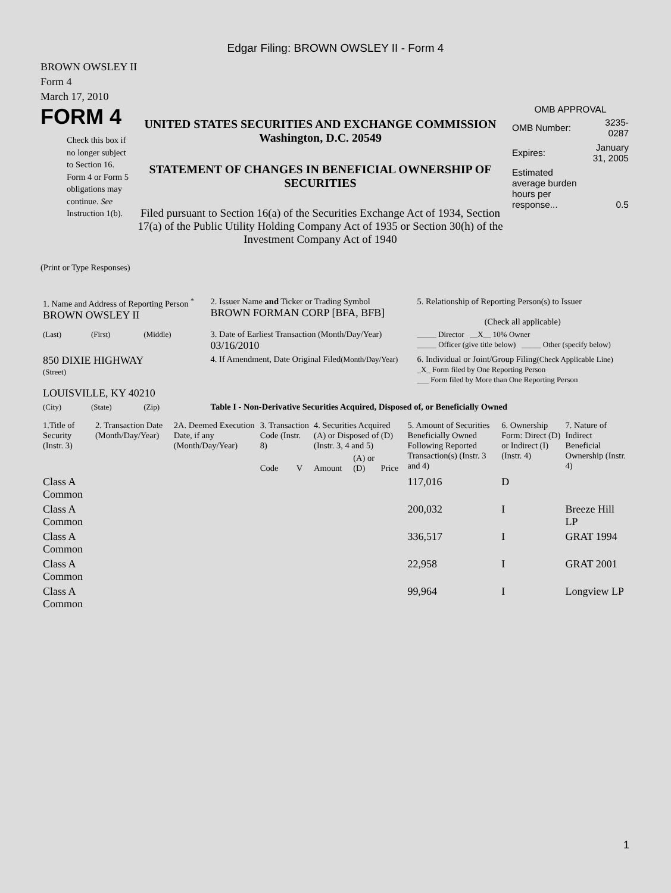Edgar Filing: BROWN OWSLEY II - Form 4
BROWN OWSLEY II
Form 4
March 17, 2010
FORM 4
Check this box if no longer subject to Section 16. Form 4 or Form 5 obligations may continue. See Instruction 1(b).
UNITED STATES SECURITIES AND EXCHANGE COMMISSION
Washington, D.C. 20549
STATEMENT OF CHANGES IN BENEFICIAL OWNERSHIP OF SECURITIES
Filed pursuant to Section 16(a) of the Securities Exchange Act of 1934, Section 17(a) of the Public Utility Holding Company Act of 1935 or Section 30(h) of the Investment Company Act of 1940
OMB APPROVAL
| OMB Number: | 3235-0287 |
| Expires: | January 31, 2005 |
| Estimated average burden hours per response... | 0.5 |
(Print or Type Responses)
| 1. Name and Address of Reporting Person <sup>*</sup> BROWN OWSLEY II | | | 2. Issuer Name and Ticker or Trading Symbol BROWN FORMAN CORP [BFA, BFB] | 5. Relationship of Reporting Person(s) to Issuer (Check all applicable) |
| (Last) | (First) | (Middle) | 3. Date of Earliest Transaction (Month/Day/Year) 03/16/2010 | _____ Director __X__ 10% Owner _____ Officer (give title below) _____ Other (specify below) |
| 850 DIXIE HIGHWAY (Street) | | | 4. If Amendment, Date Original Filed (Month/Day/Year) | 6. Individual or Joint/Group Filing (Check Applicable Line) _X_ Form filed by One Reporting Person ___ Form filed by More than One Reporting Person |
| LOUISVILLE, KY 40210 | | | | |
| (City) | (State) | (Zip) | Table I - Non-Derivative Securities Acquired, Disposed of, or Beneficially Owned | |
| 1.Title of Security (Instr. 3) | 2. Transaction Date (Month/Day/Year) | 2A. Deemed Execution Date, if any (Month/Day/Year) | 3. Transaction Code (Instr. 8) | | 4. Securities Acquired (A) or Disposed of (D) (Instr. 3, 4 and 5) | | | 5. Amount of Securities Beneficially Owned Following Reported Transaction(s) (Instr. 3 and 4) | 6. Ownership Form: Direct (D) or Indirect (I) (Instr. 4) | 7. Nature of Indirect Beneficial Ownership (Instr. 4) |
| --- | --- | --- | --- | --- | --- | --- | --- | --- | --- | --- |
| | | | Code | V | Amount | (A) or (D) | Price | | | |
| Class A Common | | | | | | | | 117,016 | D | |
| Class A Common | | | | | | | | 200,032 | I | Breeze Hill LP |
| Class A Common | | | | | | | | 336,517 | I | GRAT 1994 |
| Class A Common | | | | | | | | 22,958 | I | GRAT 2001 |
| Class A Common | | | | | | | | 99,964 | I | Longview LP |
1